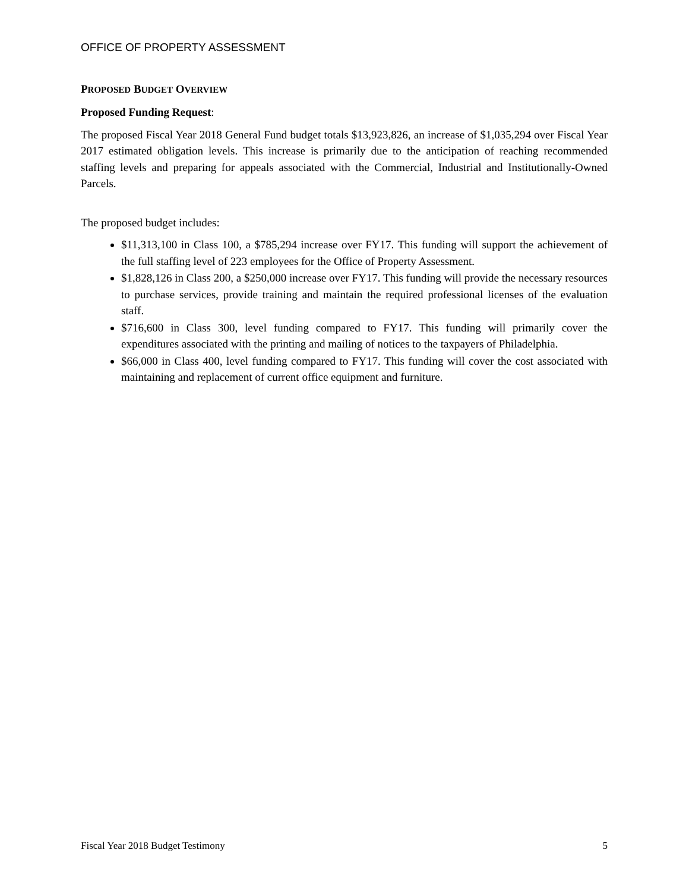OFFICE OF PROPERTY ASSESSMENT
PROPOSED BUDGET OVERVIEW
Proposed Funding Request:
The proposed Fiscal Year 2018 General Fund budget totals $13,923,826, an increase of $1,035,294 over Fiscal Year 2017 estimated obligation levels. This increase is primarily due to the anticipation of reaching recommended staffing levels and preparing for appeals associated with the Commercial, Industrial and Institutionally-Owned Parcels.
The proposed budget includes:
$11,313,100 in Class 100, a $785,294 increase over FY17. This funding will support the achievement of the full staffing level of 223 employees for the Office of Property Assessment.
$1,828,126 in Class 200, a $250,000 increase over FY17. This funding will provide the necessary resources to purchase services, provide training and maintain the required professional licenses of the evaluation staff.
$716,600 in Class 300, level funding compared to FY17. This funding will primarily cover the expenditures associated with the printing and mailing of notices to the taxpayers of Philadelphia.
$66,000 in Class 400, level funding compared to FY17. This funding will cover the cost associated with maintaining and replacement of current office equipment and furniture.
Fiscal Year 2018 Budget Testimony 5